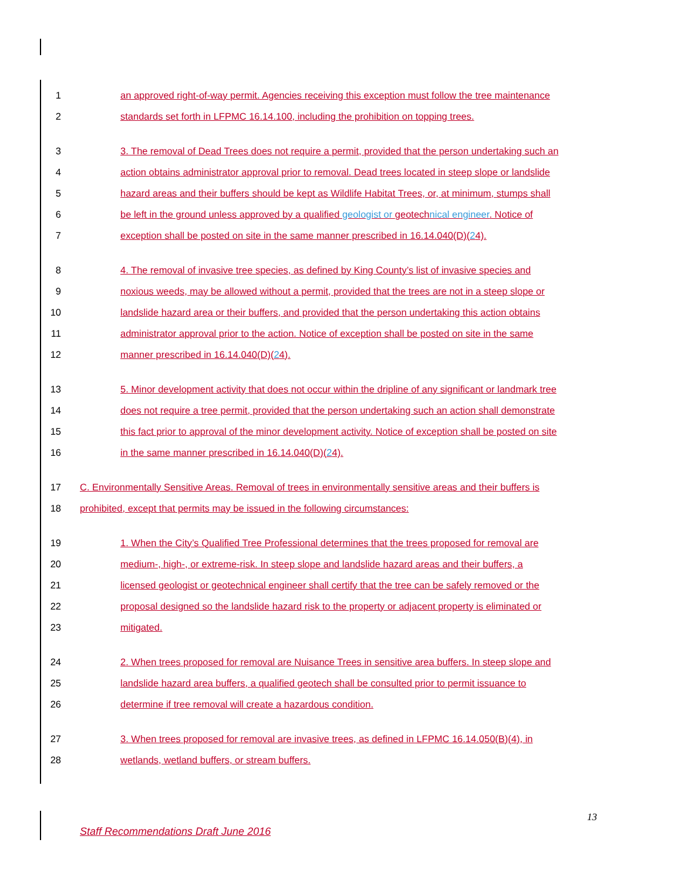1 an approved right-of-way permit. Agencies receiving this exception must follow the tree maintenance
2 standards set forth in LFPMC 16.14.100, including the prohibition on topping trees.
3 3. The removal of Dead Trees does not require a permit, provided that the person undertaking such an
4 action obtains administrator approval prior to removal. Dead trees located in steep slope or landslide
5 hazard areas and their buffers should be kept as Wildlife Habitat Trees, or, at minimum, stumps shall
6 be left in the ground unless approved by a qualified geologist or geotechnical engineer. Notice of
7 exception shall be posted on site in the same manner prescribed in 16.14.040(D)(24).
8 4. The removal of invasive tree species, as defined by King County’s list of invasive species and
9 noxious weeds, may be allowed without a permit, provided that the trees are not in a steep slope or
10 landslide hazard area or their buffers, and provided that the person undertaking this action obtains
11 administrator approval prior to the action. Notice of exception shall be posted on site in the same
12 manner prescribed in 16.14.040(D)(24).
13 5. Minor development activity that does not occur within the dripline of any significant or landmark tree
14 does not require a tree permit, provided that the person undertaking such an action shall demonstrate
15 this fact prior to approval of the minor development activity. Notice of exception shall be posted on site
16 in the same manner prescribed in 16.14.040(D)(24).
17 C. Environmentally Sensitive Areas. Removal of trees in environmentally sensitive areas and their buffers is
18 prohibited, except that permits may be issued in the following circumstances:
19 1. When the City’s Qualified Tree Professional determines that the trees proposed for removal are
20 medium-, high-, or extreme-risk. In steep slope and landslide hazard areas and their buffers, a
21 licensed geologist or geotechnical engineer shall certify that the tree can be safely removed or the
22 proposal designed so the landslide hazard risk to the property or adjacent property is eliminated or
23 mitigated.
24 2. When trees proposed for removal are Nuisance Trees in sensitive area buffers. In steep slope and
25 landslide hazard area buffers, a qualified geotech shall be consulted prior to permit issuance to
26 determine if tree removal will create a hazardous condition.
27 3. When trees proposed for removal are invasive trees, as defined in LFPMC 16.14.050(B)(4), in
28 wetlands, wetland buffers, or stream buffers.
13
Staff Recommendations Draft June 2016